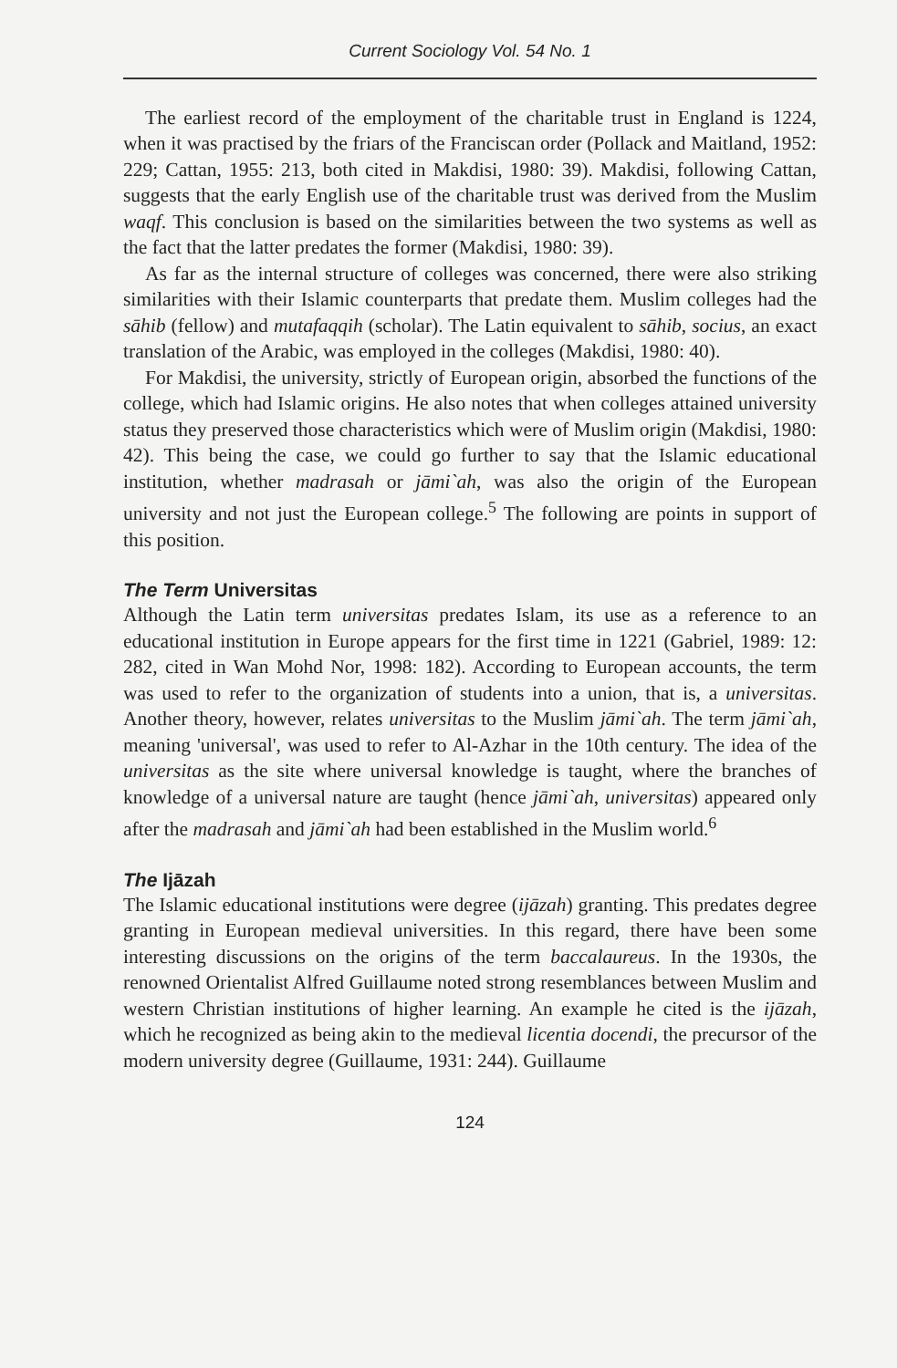Current Sociology Vol. 54 No. 1
The earliest record of the employment of the charitable trust in England is 1224, when it was practised by the friars of the Franciscan order (Pollack and Maitland, 1952: 229; Cattan, 1955: 213, both cited in Makdisi, 1980: 39). Makdisi, following Cattan, suggests that the early English use of the charitable trust was derived from the Muslim waqf. This conclusion is based on the similarities between the two systems as well as the fact that the latter predates the former (Makdisi, 1980: 39).
As far as the internal structure of colleges was concerned, there were also striking similarities with their Islamic counterparts that predate them. Muslim colleges had the sāhib (fellow) and mutafaqqih (scholar). The Latin equivalent to sāhib, socius, an exact translation of the Arabic, was employed in the colleges (Makdisi, 1980: 40).
For Makdisi, the university, strictly of European origin, absorbed the functions of the college, which had Islamic origins. He also notes that when colleges attained university status they preserved those characteristics which were of Muslim origin (Makdisi, 1980: 42). This being the case, we could go further to say that the Islamic educational institution, whether madrasah or jāmi`ah, was also the origin of the European university and not just the European college.<sup>5</sup> The following are points in support of this position.
The Term Universitas
Although the Latin term universitas predates Islam, its use as a reference to an educational institution in Europe appears for the first time in 1221 (Gabriel, 1989: 12: 282, cited in Wan Mohd Nor, 1998: 182). According to European accounts, the term was used to refer to the organization of students into a union, that is, a universitas. Another theory, however, relates universitas to the Muslim jāmi`ah. The term jāmi`ah, meaning 'universal', was used to refer to Al-Azhar in the 10th century. The idea of the universitas as the site where universal knowledge is taught, where the branches of knowledge of a universal nature are taught (hence jāmi`ah, universitas) appeared only after the madrasah and jāmi`ah had been established in the Muslim world.<sup>6</sup>
The Ijāzah
The Islamic educational institutions were degree (ijāzah) granting. This predates degree granting in European medieval universities. In this regard, there have been some interesting discussions on the origins of the term baccalaureus. In the 1930s, the renowned Orientalist Alfred Guillaume noted strong resemblances between Muslim and western Christian institutions of higher learning. An example he cited is the ijāzah, which he recognized as being akin to the medieval licentia docendi, the precursor of the modern university degree (Guillaume, 1931: 244). Guillaume
124